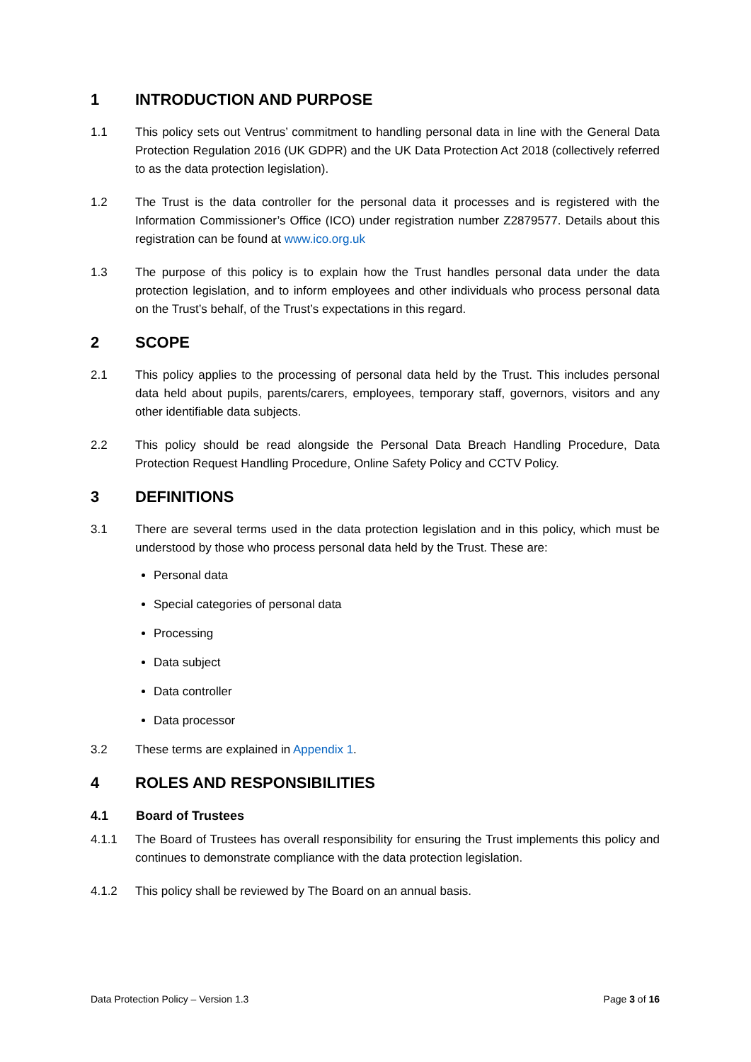1 INTRODUCTION AND PURPOSE
1.1 This policy sets out Ventrus’ commitment to handling personal data in line with the General Data Protection Regulation 2016 (UK GDPR) and the UK Data Protection Act 2018 (collectively referred to as the data protection legislation).
1.2 The Trust is the data controller for the personal data it processes and is registered with the Information Commissioner’s Office (ICO) under registration number Z2879577. Details about this registration can be found at www.ico.org.uk
1.3 The purpose of this policy is to explain how the Trust handles personal data under the data protection legislation, and to inform employees and other individuals who process personal data on the Trust’s behalf, of the Trust’s expectations in this regard.
2 SCOPE
2.1 This policy applies to the processing of personal data held by the Trust. This includes personal data held about pupils, parents/carers, employees, temporary staff, governors, visitors and any other identifiable data subjects.
2.2 This policy should be read alongside the Personal Data Breach Handling Procedure, Data Protection Request Handling Procedure, Online Safety Policy and CCTV Policy.
3 DEFINITIONS
3.1 There are several terms used in the data protection legislation and in this policy, which must be understood by those who process personal data held by the Trust. These are:
Personal data
Special categories of personal data
Processing
Data subject
Data controller
Data processor
3.2 These terms are explained in Appendix 1.
4 ROLES AND RESPONSIBILITIES
4.1 Board of Trustees
4.1.1 The Board of Trustees has overall responsibility for ensuring the Trust implements this policy and continues to demonstrate compliance with the data protection legislation.
4.1.2 This policy shall be reviewed by The Board on an annual basis.
Data Protection Policy – Version 1.3 Page 3 of 16